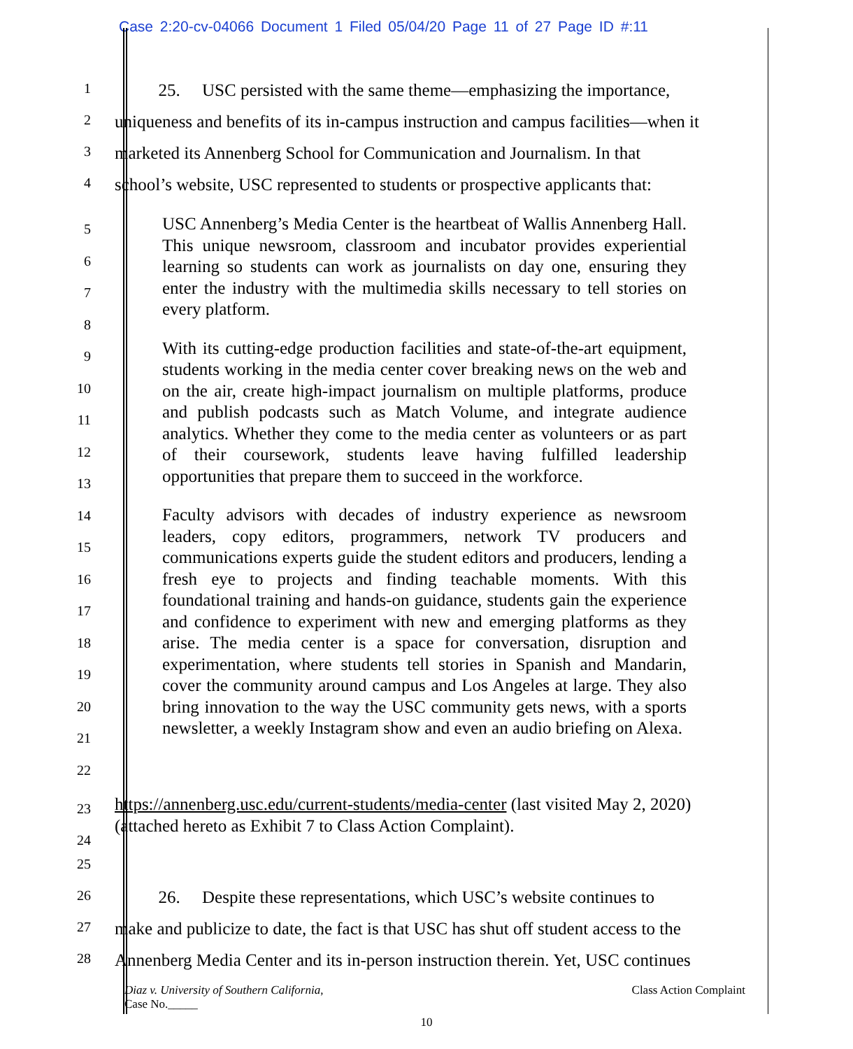Case 2:20-cv-04066 Document 1 Filed 05/04/20 Page 11 of 27 Page ID #:11
1
25. USC persisted with the same theme—emphasizing the importance,
2
uniqueness and benefits of its in-campus instruction and campus facilities—when it
3
marketed its Annenberg School for Communication and Journalism. In that
4
school’s website, USC represented to students or prospective applicants that:
5
6
7
8
9
10
11
12
13
14
15
16
17
18
19
20
21
22
USC Annenberg’s Media Center is the heartbeat of Wallis Annenberg Hall. This unique newsroom, classroom and incubator provides experiential learning so students can work as journalists on day one, ensuring they enter the industry with the multimedia skills necessary to tell stories on every platform.
With its cutting-edge production facilities and state-of-the-art equipment, students working in the media center cover breaking news on the web and on the air, create high-impact journalism on multiple platforms, produce and publish podcasts such as Match Volume, and integrate audience analytics. Whether they come to the media center as volunteers or as part of their coursework, students leave having fulfilled leadership opportunities that prepare them to succeed in the workforce.
Faculty advisors with decades of industry experience as newsroom leaders, copy editors, programmers, network TV producers and communications experts guide the student editors and producers, lending a fresh eye to projects and finding teachable moments. With this foundational training and hands-on guidance, students gain the experience and confidence to experiment with new and emerging platforms as they arise. The media center is a space for conversation, disruption and experimentation, where students tell stories in Spanish and Mandarin, cover the community around campus and Los Angeles at large. They also bring innovation to the way the USC community gets news, with a sports newsletter, a weekly Instagram show and even an audio briefing on Alexa.
23
24
https://annenberg.usc.edu/current-students/media-center (last visited May 2, 2020) (attached hereto as Exhibit 7 to Class Action Complaint).
25
26
26. Despite these representations, which USC’s website continues to
27
make and publicize to date, the fact is that USC has shut off student access to the
28
Annenberg Media Center and its in-person instruction therein. Yet, USC continues
Diaz v. University of Southern California,
Case No._____
Class Action Complaint
10